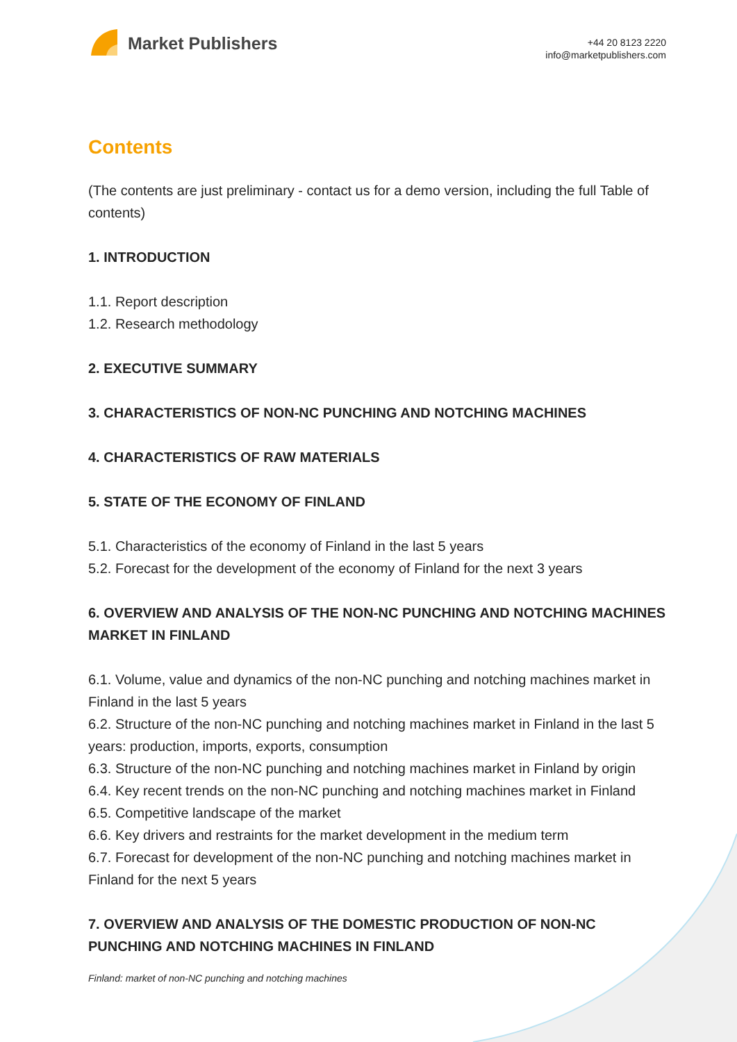Market Publishers
+44 20 8123 2220
info@marketpublishers.com
Contents
(The contents are just preliminary - contact us for a demo version, including the full Table of contents)
1. INTRODUCTION
1.1. Report description
1.2. Research methodology
2. EXECUTIVE SUMMARY
3. CHARACTERISTICS OF NON-NC PUNCHING AND NOTCHING MACHINES
4. CHARACTERISTICS OF RAW MATERIALS
5. STATE OF THE ECONOMY OF FINLAND
5.1. Characteristics of the economy of Finland in the last 5 years
5.2. Forecast for the development of the economy of Finland for the next 3 years
6. OVERVIEW AND ANALYSIS OF THE NON-NC PUNCHING AND NOTCHING MACHINES MARKET IN FINLAND
6.1. Volume, value and dynamics of the non-NC punching and notching machines market in Finland in the last 5 years
6.2. Structure of the non-NC punching and notching machines market in Finland in the last 5 years: production, imports, exports, consumption
6.3. Structure of the non-NC punching and notching machines market in Finland by origin
6.4. Key recent trends on the non-NC punching and notching machines market in Finland
6.5. Competitive landscape of the market
6.6. Key drivers and restraints for the market development in the medium term
6.7. Forecast for development of the non-NC punching and notching machines market in Finland for the next 5 years
7. OVERVIEW AND ANALYSIS OF THE DOMESTIC PRODUCTION OF NON-NC PUNCHING AND NOTCHING MACHINES IN FINLAND
Finland: market of non-NC punching and notching machines